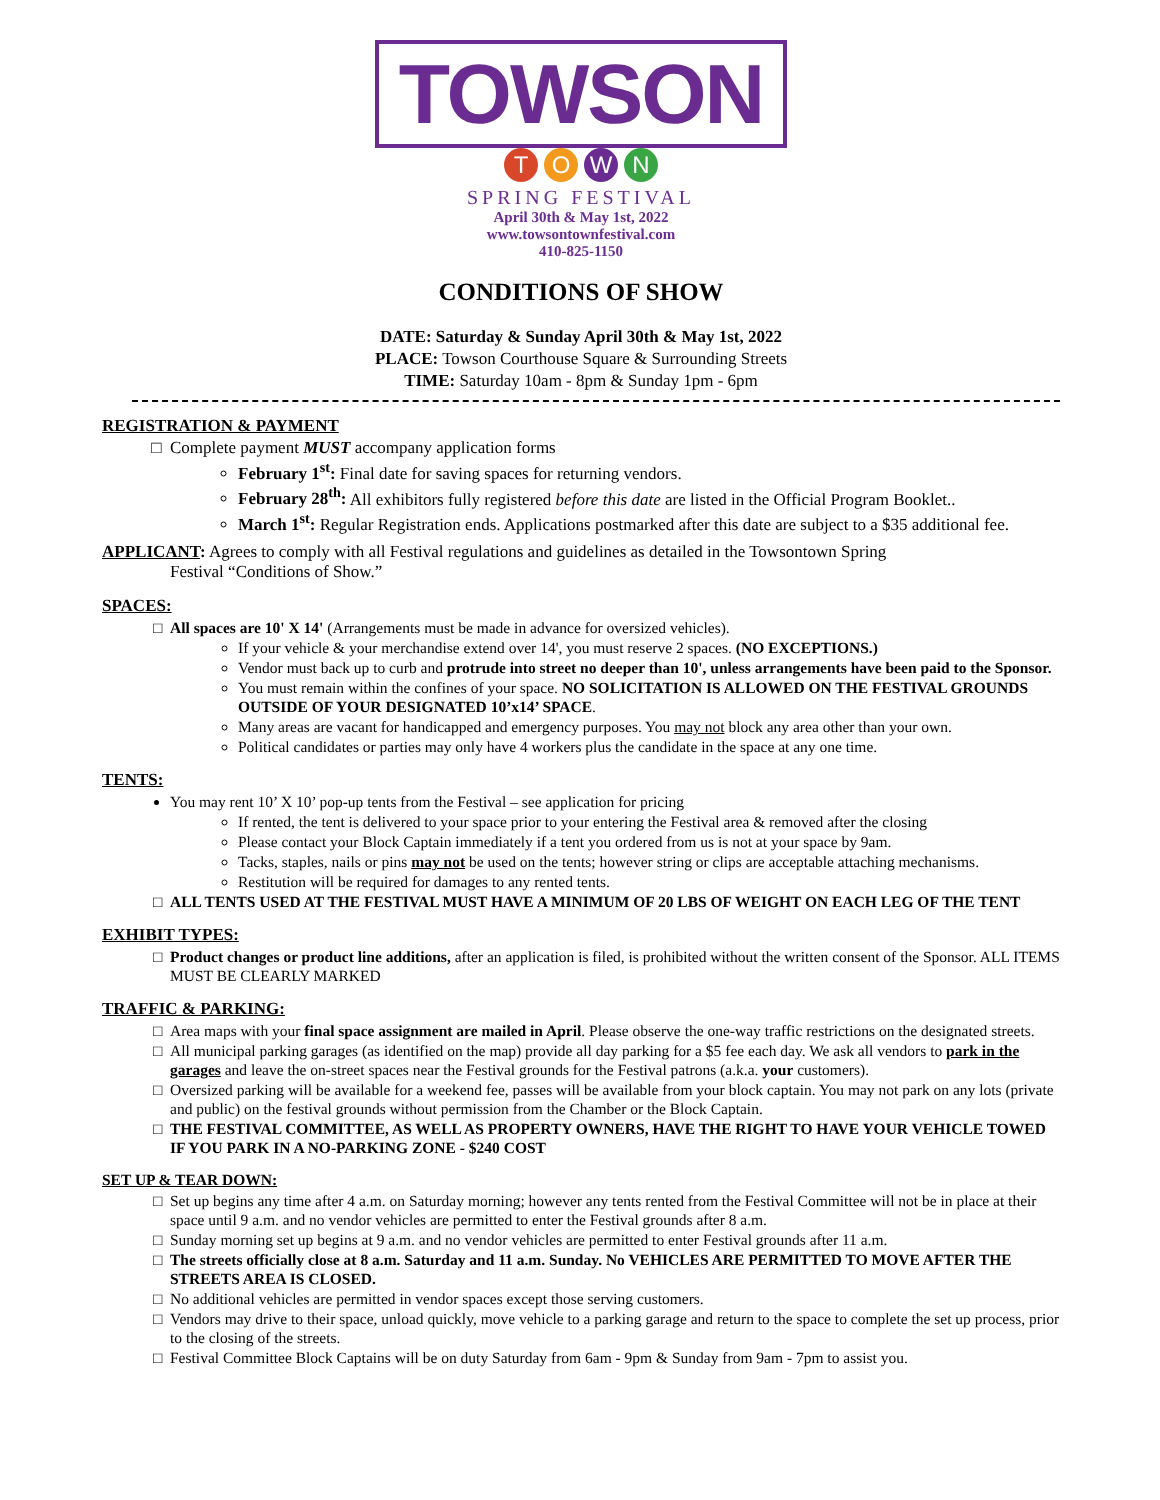TOWSON
TOWN
SPRING FESTIVAL
April 30th & May 1st, 2022
www.towsontownfestival.com
410-825-1150
CONDITIONS OF SHOW
DATE: Saturday & Sunday April 30th & May 1st, 2022
PLACE: Towson Courthouse Square & Surrounding Streets
TIME: Saturday 10am - 8pm & Sunday 1pm - 6pm
REGISTRATION & PAYMENT
Complete payment MUST accompany application forms
February 1<sup>st</sup>: Final date for saving spaces for returning vendors.
February 28<sup>th</sup>: All exhibitors fully registered before this date are listed in the Official Program Booklet..
March 1<sup>st</sup>: Regular Registration ends. Applications postmarked after this date are subject to a $35 additional fee.
APPLICANT: Agrees to comply with all Festival regulations and guidelines as detailed in the Towsontown Spring
Festival “Conditions of Show.”
SPACES:
All spaces are 10' X 14' (Arrangements must be made in advance for oversized vehicles).
If your vehicle & your merchandise extend over 14', you must reserve 2 spaces. (NO EXCEPTIONS.)
Vendor must back up to curb and protrude into street no deeper than 10', unless arrangements have been paid to the Sponsor.
You must remain within the confines of your space. NO SOLICITATION IS ALLOWED ON THE FESTIVAL GROUNDS OUTSIDE OF YOUR DESIGNATED 10’x14’ SPACE.
Many areas are vacant for handicapped and emergency purposes. You may not block any area other than your own.
Political candidates or parties may only have 4 workers plus the candidate in the space at any one time.
TENTS:
You may rent 10’ X 10’ pop-up tents from the Festival – see application for pricing
If rented, the tent is delivered to your space prior to your entering the Festival area & removed after the closing
Please contact your Block Captain immediately if a tent you ordered from us is not at your space by 9am.
Tacks, staples, nails or pins may not be used on the tents; however string or clips are acceptable attaching mechanisms.
Restitution will be required for damages to any rented tents.
ALL TENTS USED AT THE FESTIVAL MUST HAVE A MINIMUM OF 20 LBS OF WEIGHT ON EACH LEG OF THE TENT
EXHIBIT TYPES:
Product changes or product line additions, after an application is filed, is prohibited without the written consent of the Sponsor. ALL ITEMS MUST BE CLEARLY MARKED
TRAFFIC & PARKING:
Area maps with your final space assignment are mailed in April. Please observe the one-way traffic restrictions on the designated streets.
All municipal parking garages (as identified on the map) provide all day parking for a $5 fee each day. We ask all vendors to park in the garages and leave the on-street spaces near the Festival grounds for the Festival patrons (a.k.a. your customers).
Oversized parking will be available for a weekend fee, passes will be available from your block captain. You may not park on any lots (private and public) on the festival grounds without permission from the Chamber or the Block Captain.
THE FESTIVAL COMMITTEE, AS WELL AS PROPERTY OWNERS, HAVE THE RIGHT TO HAVE YOUR VEHICLE TOWED IF YOU PARK IN A NO-PARKING ZONE - $240 COST
SET UP & TEAR DOWN:
Set up begins any time after 4 a.m. on Saturday morning; however any tents rented from the Festival Committee will not be in place at their space until 9 a.m. and no vendor vehicles are permitted to enter the Festival grounds after 8 a.m.
Sunday morning set up begins at 9 a.m. and no vendor vehicles are permitted to enter Festival grounds after 11 a.m.
The streets officially close at 8 a.m. Saturday and 11 a.m. Sunday. No VEHICLES ARE PERMITTED TO MOVE AFTER THE STREETS AREA IS CLOSED.
No additional vehicles are permitted in vendor spaces except those serving customers.
Vendors may drive to their space, unload quickly, move vehicle to a parking garage and return to the space to complete the set up process, prior to the closing of the streets.
Festival Committee Block Captains will be on duty Saturday from 6am - 9pm & Sunday from 9am - 7pm to assist you.